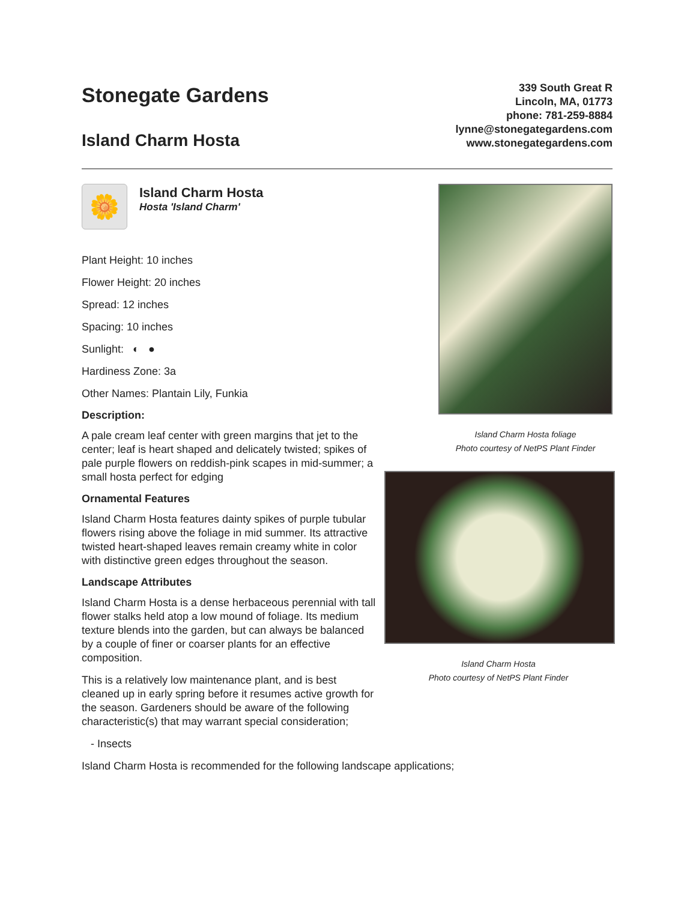Stonegate Gardens
Island Charm Hosta
339 South Great R
Lincoln, MA, 01773
phone: 781-259-8884
lynne@stonegategardens.com
www.stonegategardens.com
🌼
Island Charm Hosta
Hosta 'Island Charm'
Plant Height: 10 inches
Flower Height: 20 inches
Spread: 12 inches
Spacing: 10 inches
Sunlight: ◐ ●
Hardiness Zone: 3a
Other Names: Plantain Lily, Funkia
Description:
A pale cream leaf center with green margins that jet to the center; leaf is heart shaped and delicately twisted; spikes of pale purple flowers on reddish-pink scapes in mid-summer; a small hosta perfect for edging
Ornamental Features
Island Charm Hosta features dainty spikes of purple tubular flowers rising above the foliage in mid summer. Its attractive twisted heart-shaped leaves remain creamy white in color with distinctive green edges throughout the season.
Landscape Attributes
Island Charm Hosta is a dense herbaceous perennial with tall flower stalks held atop a low mound of foliage. Its medium texture blends into the garden, but can always be balanced by a couple of finer or coarser plants for an effective composition.
This is a relatively low maintenance plant, and is best cleaned up in early spring before it resumes active growth for the season. Gardeners should be aware of the following characteristic(s) that may warrant special consideration;
- Insects
Island Charm Hosta is recommended for the following landscape applications;
Island Charm Hosta foliage
Photo courtesy of NetPS Plant Finder
Island Charm Hosta
Photo courtesy of NetPS Plant Finder